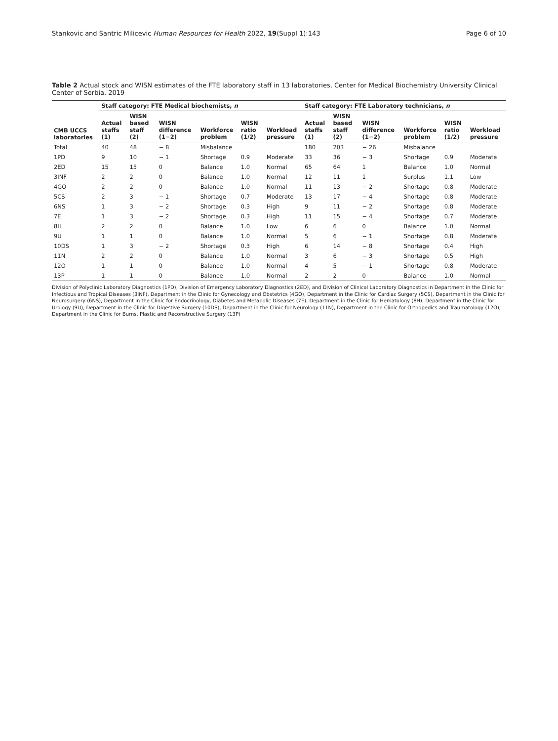Stankovic and Santric Milicevic Human Resources for Health 2022, 19(Suppl 1):143
Page 6 of 10
Table 2 Actual stock and WISN estimates of the FTE laboratory staff in 13 laboratories, Center for Medical Biochemistry University Clinical Center of Serbia, 2019
| CMB UCCS laboratories | Staff category: FTE Medical biochemists, n | | | | | | Staff category: FTE Laboratory technicians, n | | | | | |
| --- | --- | --- | --- | --- | --- | --- | --- | --- | --- | --- | --- | --- |
| | Actual staffs (1) | WISN based staff (2) | WISN difference (1−2) | Workforce problem | WISN ratio (1/2) | Workload pressure | Actual staffs (1) | WISN based staff (2) | WISN difference (1−2) | Workforce problem | WISN ratio (1/2) | Workload pressure |
| Total | 40 | 48 | − 8 | Misbalance | | | 180 | 203 | − 26 | Misbalance | | |
| 1PD | 9 | 10 | − 1 | Shortage | 0.9 | Moderate | 33 | 36 | − 3 | Shortage | 0.9 | Moderate |
| 2ED | 15 | 15 | 0 | Balance | 1.0 | Normal | 65 | 64 | 1 | Balance | 1.0 | Normal |
| 3INF | 2 | 2 | 0 | Balance | 1.0 | Normal | 12 | 11 | 1 | Surplus | 1.1 | Low |
| 4GO | 2 | 2 | 0 | Balance | 1.0 | Normal | 11 | 13 | − 2 | Shortage | 0.8 | Moderate |
| 5CS | 2 | 3 | − 1 | Shortage | 0.7 | Moderate | 13 | 17 | − 4 | Shortage | 0.8 | Moderate |
| 6NS | 1 | 3 | − 2 | Shortage | 0.3 | High | 9 | 11 | − 2 | Shortage | 0.8 | Moderate |
| 7E | 1 | 3 | − 2 | Shortage | 0.3 | High | 11 | 15 | − 4 | Shortage | 0.7 | Moderate |
| 8H | 2 | 2 | 0 | Balance | 1.0 | Low | 6 | 6 | 0 | Balance | 1.0 | Normal |
| 9U | 1 | 1 | 0 | Balance | 1.0 | Normal | 5 | 6 | − 1 | Shortage | 0.8 | Moderate |
| 10DS | 1 | 3 | − 2 | Shortage | 0.3 | High | 6 | 14 | − 8 | Shortage | 0.4 | High |
| 11N | 2 | 2 | 0 | Balance | 1.0 | Normal | 3 | 6 | − 3 | Shortage | 0.5 | High |
| 12O | 1 | 1 | 0 | Balance | 1.0 | Normal | 4 | 5 | − 1 | Shortage | 0.8 | Moderate |
| 13P | 1 | 1 | 0 | Balance | 1.0 | Normal | 2 | 2 | 0 | Balance | 1.0 | Normal |
Division of Polyclinic Laboratory Diagnostics (1PD), Division of Emergency Laboratory Diagnostics (2ED), and Division of Clinical Laboratory Diagnostics in Department in the Clinic for Infectious and Tropical Diseases (3INF), Department in the Clinic for Gynecology and Obstetrics (4GO), Department in the Clinic for Cardiac Surgery (5CS), Department in the Clinic for Neurosurgery (6NS), Department in the Clinic for Endocrinology, Diabetes and Metabolic Diseases (7E), Department in the Clinic for Hematology (8H), Department in the Clinic for Urology (9U), Department in the Clinic for Digestive Surgery (10DS), Department in the Clinic for Neurology (11N), Department in the Clinic for Orthopedics and Traumatology (12O), Department in the Clinic for Burns, Plastic and Reconstructive Surgery (13P)